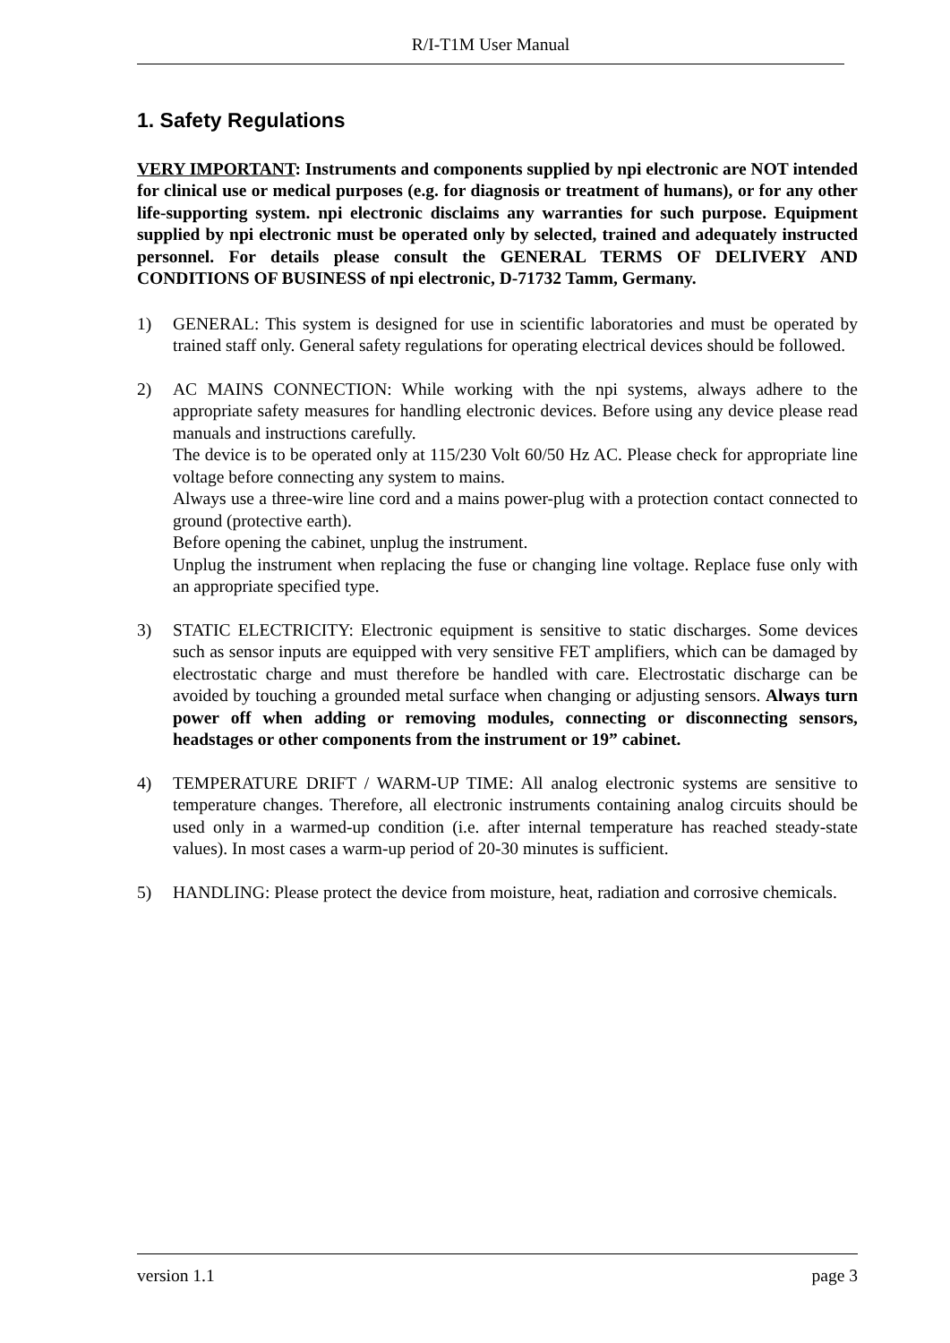R/I-T1M User Manual
1. Safety Regulations
VERY IMPORTANT: Instruments and components supplied by npi electronic are NOT intended for clinical use or medical purposes (e.g. for diagnosis or treatment of humans), or for any other life-supporting system. npi electronic disclaims any warranties for such purpose. Equipment supplied by npi electronic must be operated only by selected, trained and adequately instructed personnel. For details please consult the GENERAL TERMS OF DELIVERY AND CONDITIONS OF BUSINESS of npi electronic, D-71732 Tamm, Germany.
1) GENERAL: This system is designed for use in scientific laboratories and must be operated by trained staff only. General safety regulations for operating electrical devices should be followed.
2) AC MAINS CONNECTION: While working with the npi systems, always adhere to the appropriate safety measures for handling electronic devices. Before using any device please read manuals and instructions carefully.
The device is to be operated only at 115/230 Volt 60/50 Hz AC. Please check for appropriate line voltage before connecting any system to mains.
Always use a three-wire line cord and a mains power-plug with a protection contact connected to ground (protective earth).
Before opening the cabinet, unplug the instrument.
Unplug the instrument when replacing the fuse or changing line voltage. Replace fuse only with an appropriate specified type.
3) STATIC ELECTRICITY: Electronic equipment is sensitive to static discharges. Some devices such as sensor inputs are equipped with very sensitive FET amplifiers, which can be damaged by electrostatic charge and must therefore be handled with care. Electrostatic discharge can be avoided by touching a grounded metal surface when changing or adjusting sensors. Always turn power off when adding or removing modules, connecting or disconnecting sensors, headstages or other components from the instrument or 19” cabinet.
4) TEMPERATURE DRIFT / WARM-UP TIME: All analog electronic systems are sensitive to temperature changes. Therefore, all electronic instruments containing analog circuits should be used only in a warmed-up condition (i.e. after internal temperature has reached steady-state values). In most cases a warm-up period of 20-30 minutes is sufficient.
5) HANDLING: Please protect the device from moisture, heat, radiation and corrosive chemicals.
version 1.1 page 3